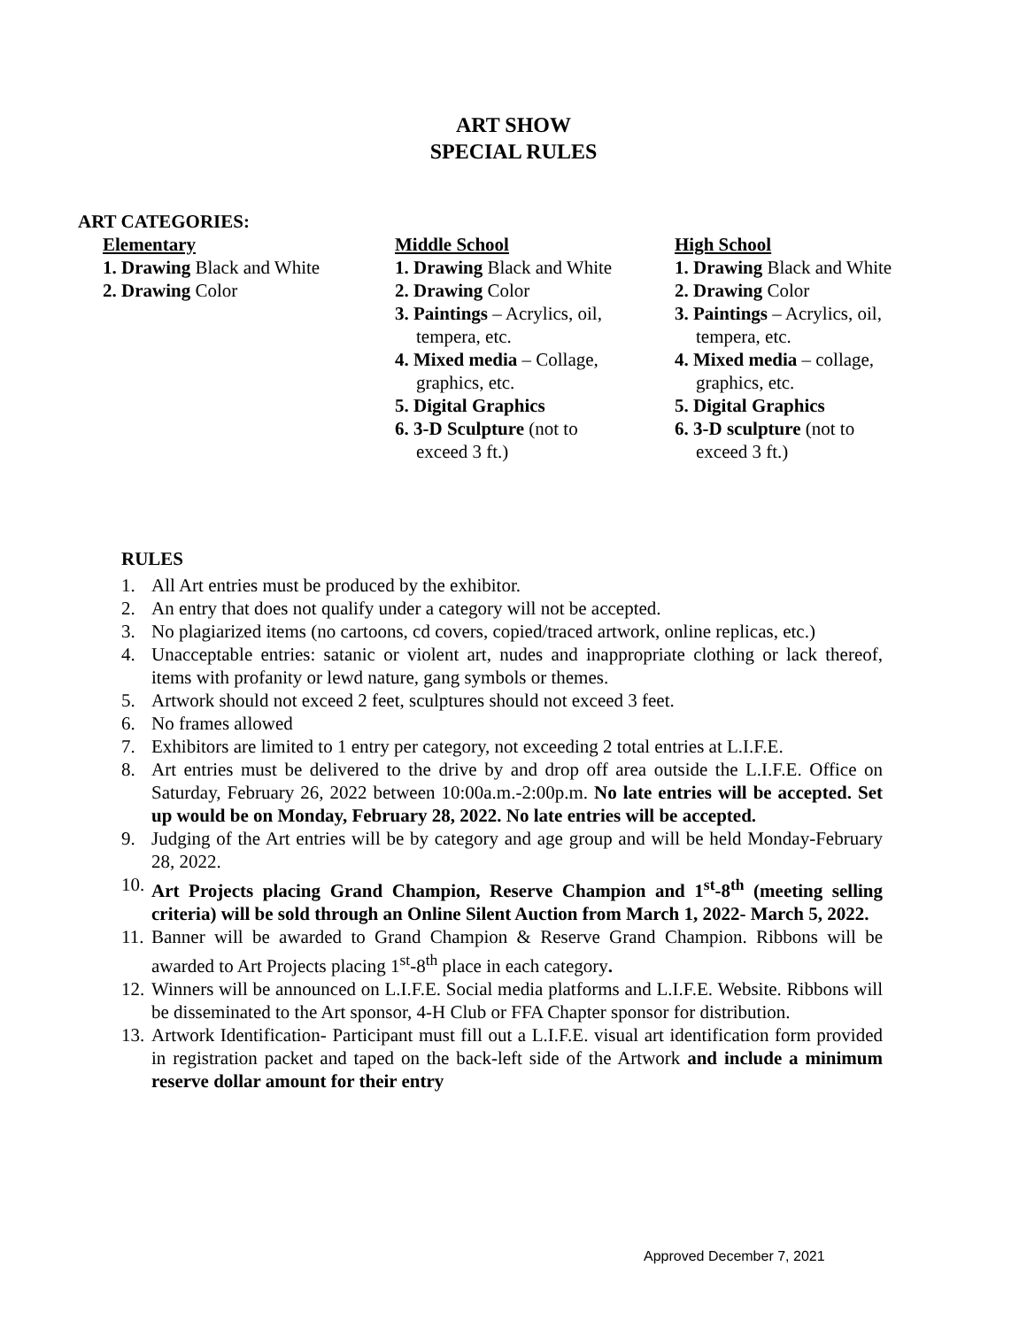ART SHOW
SPECIAL RULES
ART CATEGORIES:
Elementary
1. Drawing Black and White
2. Drawing Color
Middle School
1. Drawing Black and White
2. Drawing Color
3. Paintings – Acrylics, oil,
tempera, etc.
4. Mixed media – Collage,
graphics, etc.
5. Digital Graphics
6. 3-D Sculpture (not to
exceed 3 ft.)
High School
1. Drawing Black and White
2. Drawing Color
3. Paintings – Acrylics, oil,
tempera, etc.
4. Mixed media – collage,
graphics, etc.
5. Digital Graphics
6. 3-D sculpture (not to
exceed 3 ft.)
RULES
1. All Art entries must be produced by the exhibitor.
2. An entry that does not qualify under a category will not be accepted.
3. No plagiarized items (no cartoons, cd covers, copied/traced artwork, online replicas, etc.)
4. Unacceptable entries: satanic or violent art, nudes and inappropriate clothing or lack thereof, items with profanity or lewd nature, gang symbols or themes.
5. Artwork should not exceed 2 feet, sculptures should not exceed 3 feet.
6. No frames allowed
7. Exhibitors are limited to 1 entry per category, not exceeding 2 total entries at L.I.F.E.
8. Art entries must be delivered to the drive by and drop off area outside the L.I.F.E. Office on Saturday, February 26, 2022 between 10:00a.m.-2:00p.m. No late entries will be accepted. Set up would be on Monday, February 28, 2022. No late entries will be accepted.
9. Judging of the Art entries will be by category and age group and will be held Monday-February 28, 2022.
10.
Art Projects placing Grand Champion, Reserve Champion and 1<sup>st</sup>-8<sup>th</sup> (meeting selling criteria) will be sold through an Online Silent Auction from March 1, 2022- March 5, 2022.
11.
Banner will be awarded to Grand Champion & Reserve Grand Champion. Ribbons will be awarded to Art Projects placing 1<sup>st</sup>-8<sup>th</sup> place in each category.
12.
Winners will be announced on L.I.F.E. Social media platforms and L.I.F.E. Website. Ribbons will be disseminated to the Art sponsor, 4-H Club or FFA Chapter sponsor for distribution.
13.
Artwork Identification- Participant must fill out a L.I.F.E. visual art identification form provided in registration packet and taped on the back-left side of the Artwork and include a minimum reserve dollar amount for their entry
Approved December 7, 2021